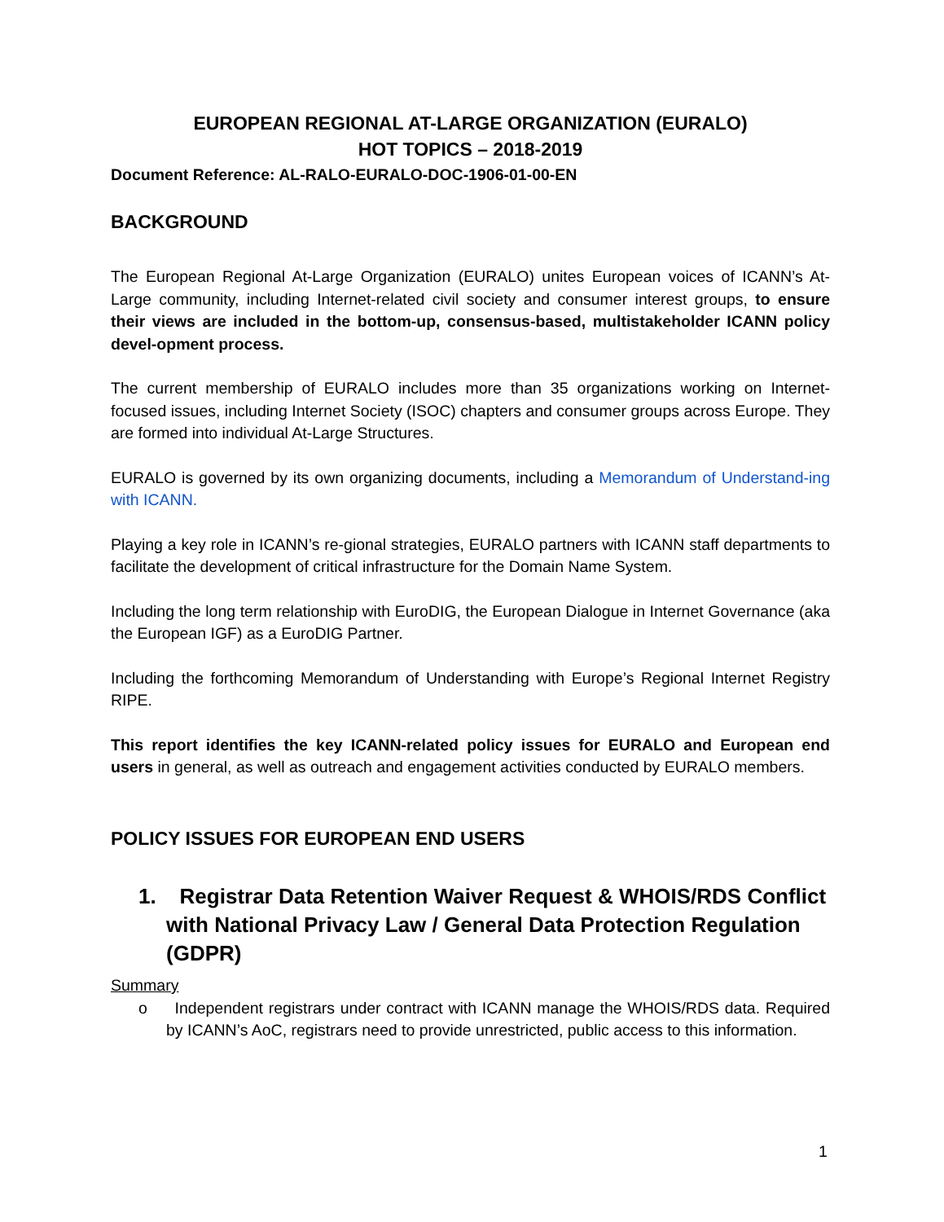EUROPEAN REGIONAL AT-LARGE ORGANIZATION (EURALO)
HOT TOPICS – 2018-2019
Document Reference: AL-RALO-EURALO-DOC-1906-01-00-EN
BACKGROUND
The European Regional At-Large Organization (EURALO) unites European voices of ICANN’s At- Large community, including Internet-related civil society and consumer interest groups, to ensure their views are included in the bottom-up, consensus-based, multistakeholder ICANN policy devel-opment process.
The current membership of EURALO includes more than 35 organizations working on Internet-focused issues, including Internet Society (ISOC) chapters and consumer groups across Europe. They are formed into individual At-Large Structures.
EURALO is governed by its own organizing documents, including a Memorandum of Understand-ing with ICANN.
Playing a key role in ICANN’s re-gional strategies, EURALO partners with ICANN staff departments to facilitate the development of critical infrastructure for the Domain Name System.
Including the long term relationship with EuroDIG, the European Dialogue in Internet Governance (aka the European IGF) as a EuroDIG Partner.
Including the forthcoming Memorandum of Understanding with Europe’s Regional Internet Registry RIPE.
This report identifies the key ICANN-related policy issues for EURALO and European end users in general, as well as outreach and engagement activities conducted by EURALO members.
POLICY ISSUES FOR EUROPEAN END USERS
1. Registrar Data Retention Waiver Request & WHOIS/RDS Conflict with National Privacy Law / General Data Protection Regulation (GDPR)
Summary
o Independent registrars under contract with ICANN manage the WHOIS/RDS data. Required by ICANN’s AoC, registrars need to provide unrestricted, public access to this information.
1